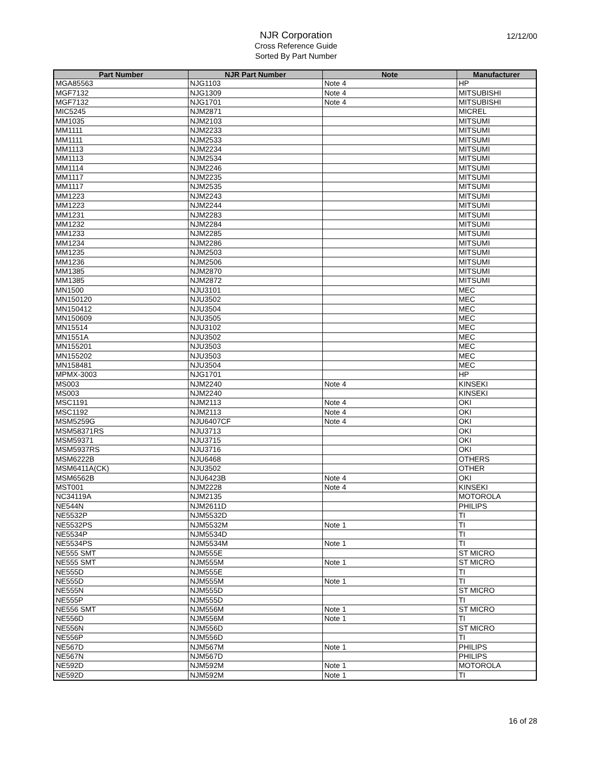12/12/00
NJR Corporation
Cross Reference Guide
Sorted By Part Number
| Part Number | NJR Part Number | Note | Manufacturer |
| --- | --- | --- | --- |
| MGA85563 | NJG1103 | Note 4 | HP |
| MGF7132 | NJG1309 | Note 4 | MITSUBISHI |
| MGF7132 | NJG1701 | Note 4 | MITSUBISHI |
| MIC5245 | NJM2871 | | MICREL |
| MM1035 | NJM2103 | | MITSUMI |
| MM1111 | NJM2233 | | MITSUMI |
| MM1111 | NJM2533 | | MITSUMI |
| MM1113 | NJM2234 | | MITSUMI |
| MM1113 | NJM2534 | | MITSUMI |
| MM1114 | NJM2246 | | MITSUMI |
| MM1117 | NJM2235 | | MITSUMI |
| MM1117 | NJM2535 | | MITSUMI |
| MM1223 | NJM2243 | | MITSUMI |
| MM1223 | NJM2244 | | MITSUMI |
| MM1231 | NJM2283 | | MITSUMI |
| MM1232 | NJM2284 | | MITSUMI |
| MM1233 | NJM2285 | | MITSUMI |
| MM1234 | NJM2286 | | MITSUMI |
| MM1235 | NJM2503 | | MITSUMI |
| MM1236 | NJM2506 | | MITSUMI |
| MM1385 | NJM2870 | | MITSUMI |
| MM1385 | NJM2872 | | MITSUMI |
| MN1500 | NJU3101 | | MEC |
| MN150120 | NJU3502 | | MEC |
| MN150412 | NJU3504 | | MEC |
| MN150609 | NJU3505 | | MEC |
| MN15514 | NJU3102 | | MEC |
| MN1551A | NJU3502 | | MEC |
| MN155201 | NJU3503 | | MEC |
| MN155202 | NJU3503 | | MEC |
| MN158481 | NJU3504 | | MEC |
| MPMX-3003 | NJG1701 | | HP |
| MS003 | NJM2240 | Note 4 | KINSEKI |
| MS003 | NJM2240 | | KINSEKI |
| MSC1191 | NJM2113 | Note 4 | OKI |
| MSC1192 | NJM2113 | Note 4 | OKI |
| MSM5259G | NJU6407CF | Note 4 | OKI |
| MSM58371RS | NJU3713 | | OKI |
| MSM59371 | NJU3715 | | OKI |
| MSM5937RS | NJU3716 | | OKI |
| MSM6222B | NJU6468 | | OTHERS |
| MSM6411A(CK) | NJU3502 | | OTHER |
| MSM6562B | NJU6423B | Note 4 | OKI |
| MST001 | NJM2228 | Note 4 | KINSEKI |
| NC34119A | NJM2135 | | MOTOROLA |
| NE544N | NJM2611D | | PHILIPS |
| NE5532P | NJM5532D | | TI |
| NE5532PS | NJM5532M | Note 1 | TI |
| NE5534P | NJM5534D | | TI |
| NE5534PS | NJM5534M | Note 1 | TI |
| NE555 SMT | NJM555E | | ST MICRO |
| NE555 SMT | NJM555M | Note 1 | ST MICRO |
| NE555D | NJM555E | | TI |
| NE555D | NJM555M | Note 1 | TI |
| NE555N | NJM555D | | ST MICRO |
| NE555P | NJM555D | | TI |
| NE556 SMT | NJM556M | Note 1 | ST MICRO |
| NE556D | NJM556M | Note 1 | TI |
| NE556N | NJM556D | | ST MICRO |
| NE556P | NJM556D | | TI |
| NE567D | NJM567M | Note 1 | PHILIPS |
| NE567N | NJM567D | | PHILIPS |
| NE592D | NJM592M | Note 1 | MOTOROLA |
| NE592D | NJM592M | Note 1 | TI |
16 of 28